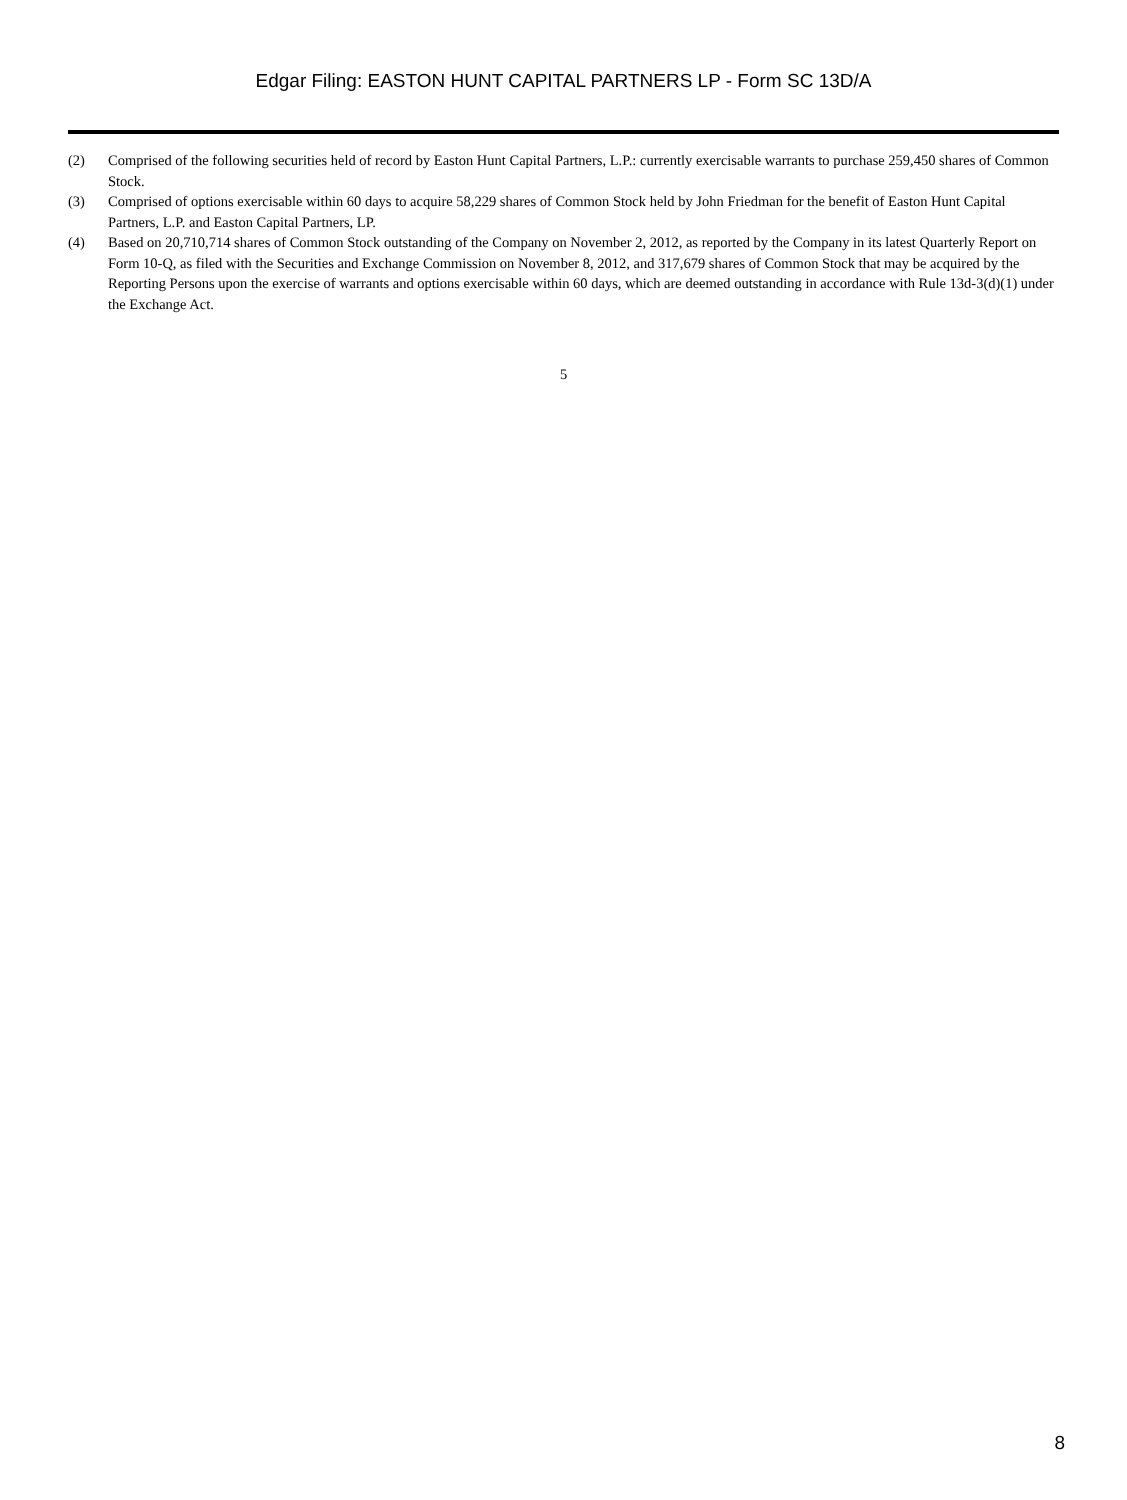Edgar Filing: EASTON HUNT CAPITAL PARTNERS LP - Form SC 13D/A
(2) Comprised of the following securities held of record by Easton Hunt Capital Partners, L.P.: currently exercisable warrants to purchase 259,450 shares of Common Stock.
(3) Comprised of options exercisable within 60 days to acquire 58,229 shares of Common Stock held by John Friedman for the benefit of Easton Hunt Capital Partners, L.P. and Easton Capital Partners, LP.
(4) Based on 20,710,714 shares of Common Stock outstanding of the Company on November 2, 2012, as reported by the Company in its latest Quarterly Report on Form 10-Q, as filed with the Securities and Exchange Commission on November 8, 2012, and 317,679 shares of Common Stock that may be acquired by the Reporting Persons upon the exercise of warrants and options exercisable within 60 days, which are deemed outstanding in accordance with Rule 13d-3(d)(1) under the Exchange Act.
5
8